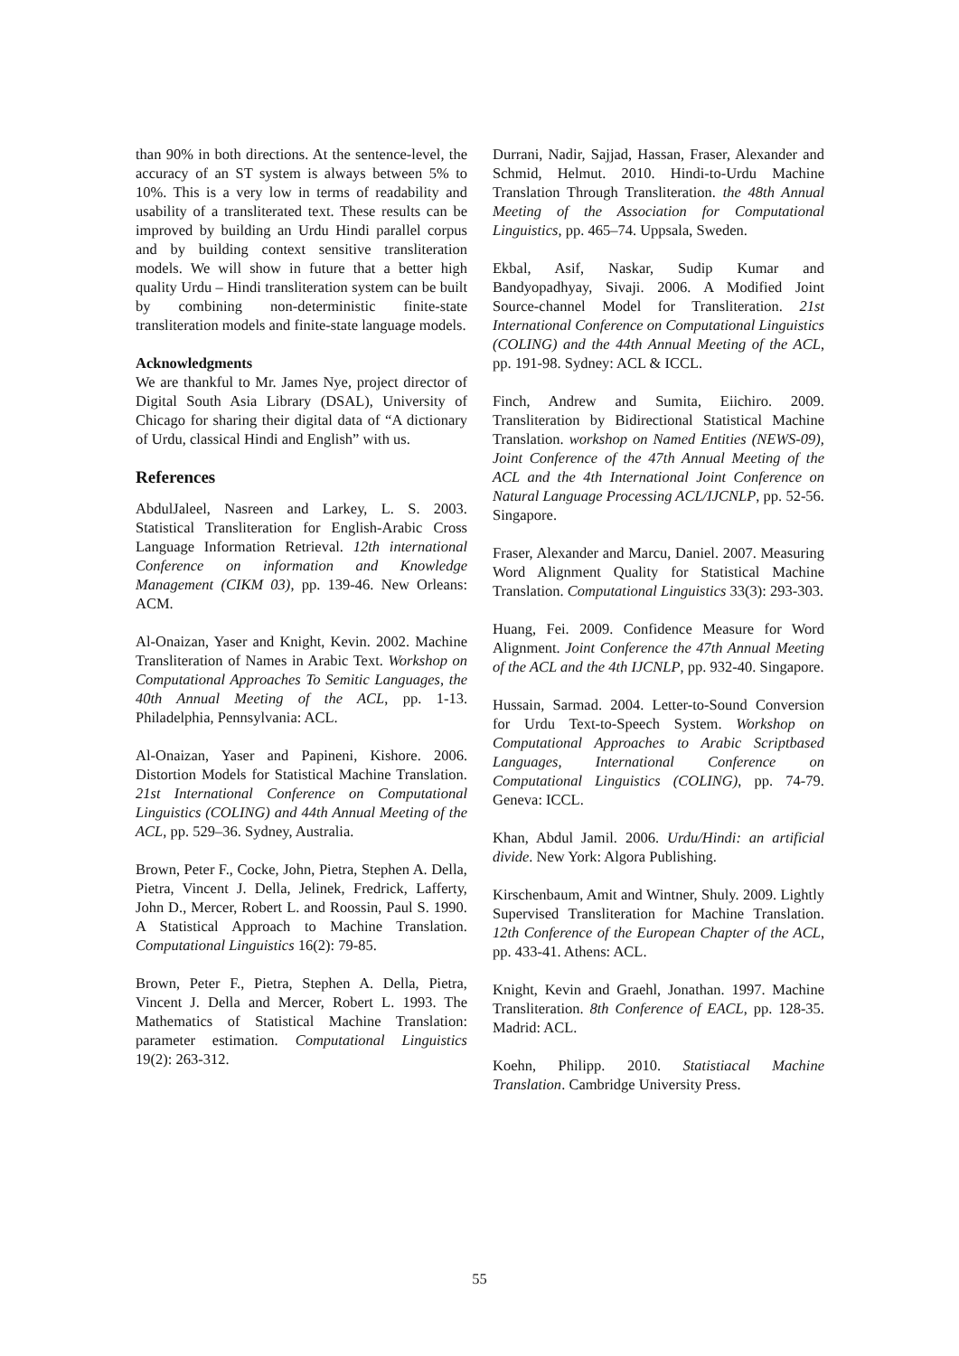than 90% in both directions. At the sentence-level, the accuracy of an ST system is always between 5% to 10%. This is a very low in terms of readability and usability of a transliterated text. These results can be improved by building an Urdu Hindi parallel corpus and by building context sensitive transliteration models. We will show in future that a better high quality Urdu – Hindi transliteration system can be built by combining non-deterministic finite-state transliteration models and finite-state language models.
Acknowledgments
We are thankful to Mr. James Nye, project director of Digital South Asia Library (DSAL), University of Chicago for sharing their digital data of “A dictionary of Urdu, classical Hindi and English” with us.
References
AbdulJaleel, Nasreen and Larkey, L. S. 2003. Statistical Transliteration for English-Arabic Cross Language Information Retrieval. 12th international Conference on information and Knowledge Management (CIKM 03), pp. 139-46. New Orleans: ACM.
Al-Onaizan, Yaser and Knight, Kevin. 2002. Machine Transliteration of Names in Arabic Text. Workshop on Computational Approaches To Semitic Languages, the 40th Annual Meeting of the ACL, pp. 1-13. Philadelphia, Pennsylvania: ACL.
Al-Onaizan, Yaser and Papineni, Kishore. 2006. Distortion Models for Statistical Machine Translation. 21st International Conference on Computational Linguistics (COLING) and 44th Annual Meeting of the ACL, pp. 529–36. Sydney, Australia.
Brown, Peter F., Cocke, John, Pietra, Stephen A. Della, Pietra, Vincent J. Della, Jelinek, Fredrick, Lafferty, John D., Mercer, Robert L. and Roossin, Paul S. 1990. A Statistical Approach to Machine Translation. Computational Linguistics 16(2): 79-85.
Brown, Peter F., Pietra, Stephen A. Della, Pietra, Vincent J. Della and Mercer, Robert L. 1993. The Mathematics of Statistical Machine Translation: parameter estimation. Computational Linguistics 19(2): 263-312.
Durrani, Nadir, Sajjad, Hassan, Fraser, Alexander and Schmid, Helmut. 2010. Hindi-to-Urdu Machine Translation Through Transliteration. the 48th Annual Meeting of the Association for Computational Linguistics, pp. 465–74. Uppsala, Sweden.
Ekbal, Asif, Naskar, Sudip Kumar and Bandyopadhyay, Sivaji. 2006. A Modified Joint Source-channel Model for Transliteration. 21st International Conference on Computational Linguistics (COLING) and the 44th Annual Meeting of the ACL, pp. 191-98. Sydney: ACL & ICCL.
Finch, Andrew and Sumita, Eiichiro. 2009. Transliteration by Bidirectional Statistical Machine Translation. workshop on Named Entities (NEWS-09), Joint Conference of the 47th Annual Meeting of the ACL and the 4th International Joint Conference on Natural Language Processing ACL/IJCNLP, pp. 52-56. Singapore.
Fraser, Alexander and Marcu, Daniel. 2007. Measuring Word Alignment Quality for Statistical Machine Translation. Computational Linguistics 33(3): 293-303.
Huang, Fei. 2009. Confidence Measure for Word Alignment. Joint Conference the 47th Annual Meeting of the ACL and the 4th IJCNLP, pp. 932-40. Singapore.
Hussain, Sarmad. 2004. Letter-to-Sound Conversion for Urdu Text-to-Speech System. Workshop on Computational Approaches to Arabic Scriptbased Languages, International Conference on Computational Linguistics (COLING), pp. 74-79. Geneva: ICCL.
Khan, Abdul Jamil. 2006. Urdu/Hindi: an artificial divide. New York: Algora Publishing.
Kirschenbaum, Amit and Wintner, Shuly. 2009. Lightly Supervised Transliteration for Machine Translation. 12th Conference of the European Chapter of the ACL, pp. 433-41. Athens: ACL.
Knight, Kevin and Graehl, Jonathan. 1997. Machine Transliteration. 8th Conference of EACL, pp. 128-35. Madrid: ACL.
Koehn, Philipp. 2010. Statistiacal Machine Translation. Cambridge University Press.
55